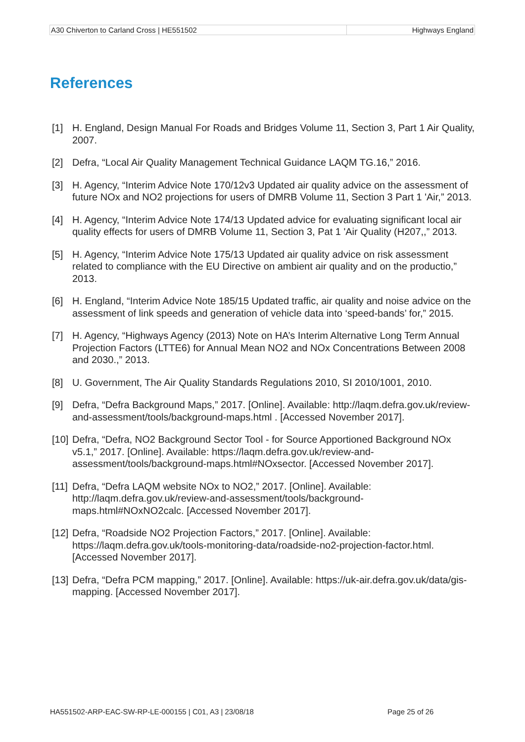| A30 Chiverton to Carland Cross / HE551502 | Highways England |
References
[1] H. England, Design Manual For Roads and Bridges Volume 11, Section 3, Part 1 Air Quality, 2007.
[2] Defra, “Local Air Quality Management Technical Guidance LAQM TG.16,” 2016.
[3] H. Agency, “Interim Advice Note 170/12v3 Updated air quality advice on the assessment of future NOx and NO2 projections for users of DMRB Volume 11, Section 3 Part 1 'Air,” 2013.
[4] H. Agency, “Interim Advice Note 174/13 Updated advice for evaluating significant local air quality effects for users of DMRB Volume 11, Section 3, Pat 1 'Air Quality (H207,,” 2013.
[5] H. Agency, “Interim Advice Note 175/13 Updated air quality advice on risk assessment related to compliance with the EU Directive on ambient air quality and on the productio,” 2013.
[6] H. England, “Interim Advice Note 185/15 Updated traffic, air quality and noise advice on the assessment of link speeds and generation of vehicle data into ‘speed-bands’ for,” 2015.
[7] H. Agency, “Highways Agency (2013) Note on HA’s Interim Alternative Long Term Annual Projection Factors (LTTE6) for Annual Mean NO2 and NOx Concentrations Between 2008 and 2030.,” 2013.
[8] U. Government, The Air Quality Standards Regulations 2010, SI 2010/1001, 2010.
[9] Defra, “Defra Background Maps,” 2017. [Online]. Available: http://laqm.defra.gov.uk/review-and-assessment/tools/background-maps.html . [Accessed November 2017].
[10] Defra, “Defra, NO2 Background Sector Tool - for Source Apportioned Background NOx v5.1,” 2017. [Online]. Available: https://laqm.defra.gov.uk/review-and-assessment/tools/background-maps.html#NOxsector. [Accessed November 2017].
[11] Defra, “Defra LAQM website NOx to NO2,” 2017. [Online]. Available: http://laqm.defra.gov.uk/review-and-assessment/tools/background-maps.html#NOxNO2calc. [Accessed November 2017].
[12] Defra, “Roadside NO2 Projection Factors,” 2017. [Online]. Available: https://laqm.defra.gov.uk/tools-monitoring-data/roadside-no2-projection-factor.html. [Accessed November 2017].
[13] Defra, “Defra PCM mapping,” 2017. [Online]. Available: https://uk-air.defra.gov.uk/data/gis-mapping. [Accessed November 2017].
HA551502-ARP-EAC-SW-RP-LE-000155 | C01, A3 | 23/08/18
Page 25 of 26